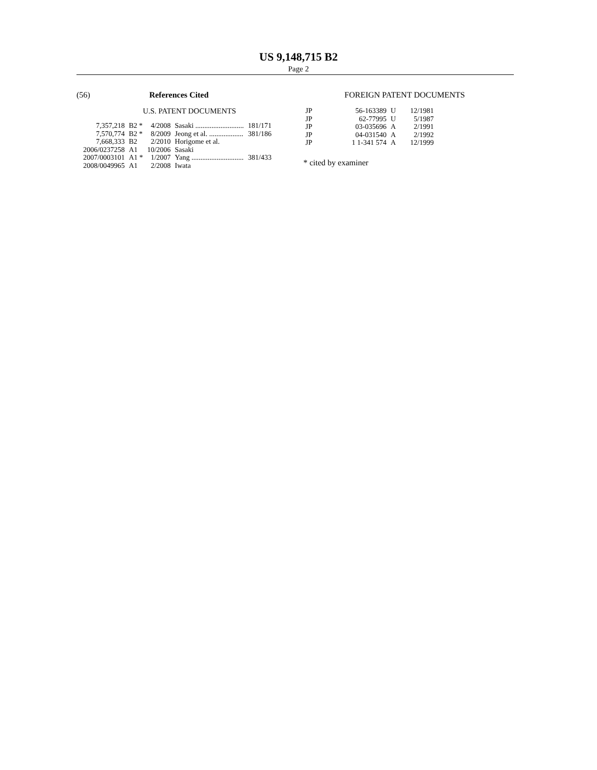US 9,148,715 B2
Page 2
(56) References Cited
U.S. PATENT DOCUMENTS
| 7,357,218 | B2 * | 4/2008 | Sasaki ........................... | 181/171 |
| 7,570,774 | B2 * | 8/2009 | Jeong et al. ................... | 381/186 |
| 7,668,333 | B2 | 2/2010 | Horigome et al. | |
| 2006/0237258 | A1 | 10/2006 | Sasaki | |
| 2007/0003101 | A1 * | 1/2007 | Yang ............................. | 381/433 |
| 2008/0049965 | A1 | 2/2008 | Iwata | |
FOREIGN PATENT DOCUMENTS
| JP | 56-163389 | U | 12/1981 |
| JP | 62-77995 | U | 5/1987 |
| JP | 03-035696 | A | 2/1991 |
| JP | 04-031540 | A | 2/1992 |
| JP | 1 1-341 574 | A | 12/1999 |
* cited by examiner